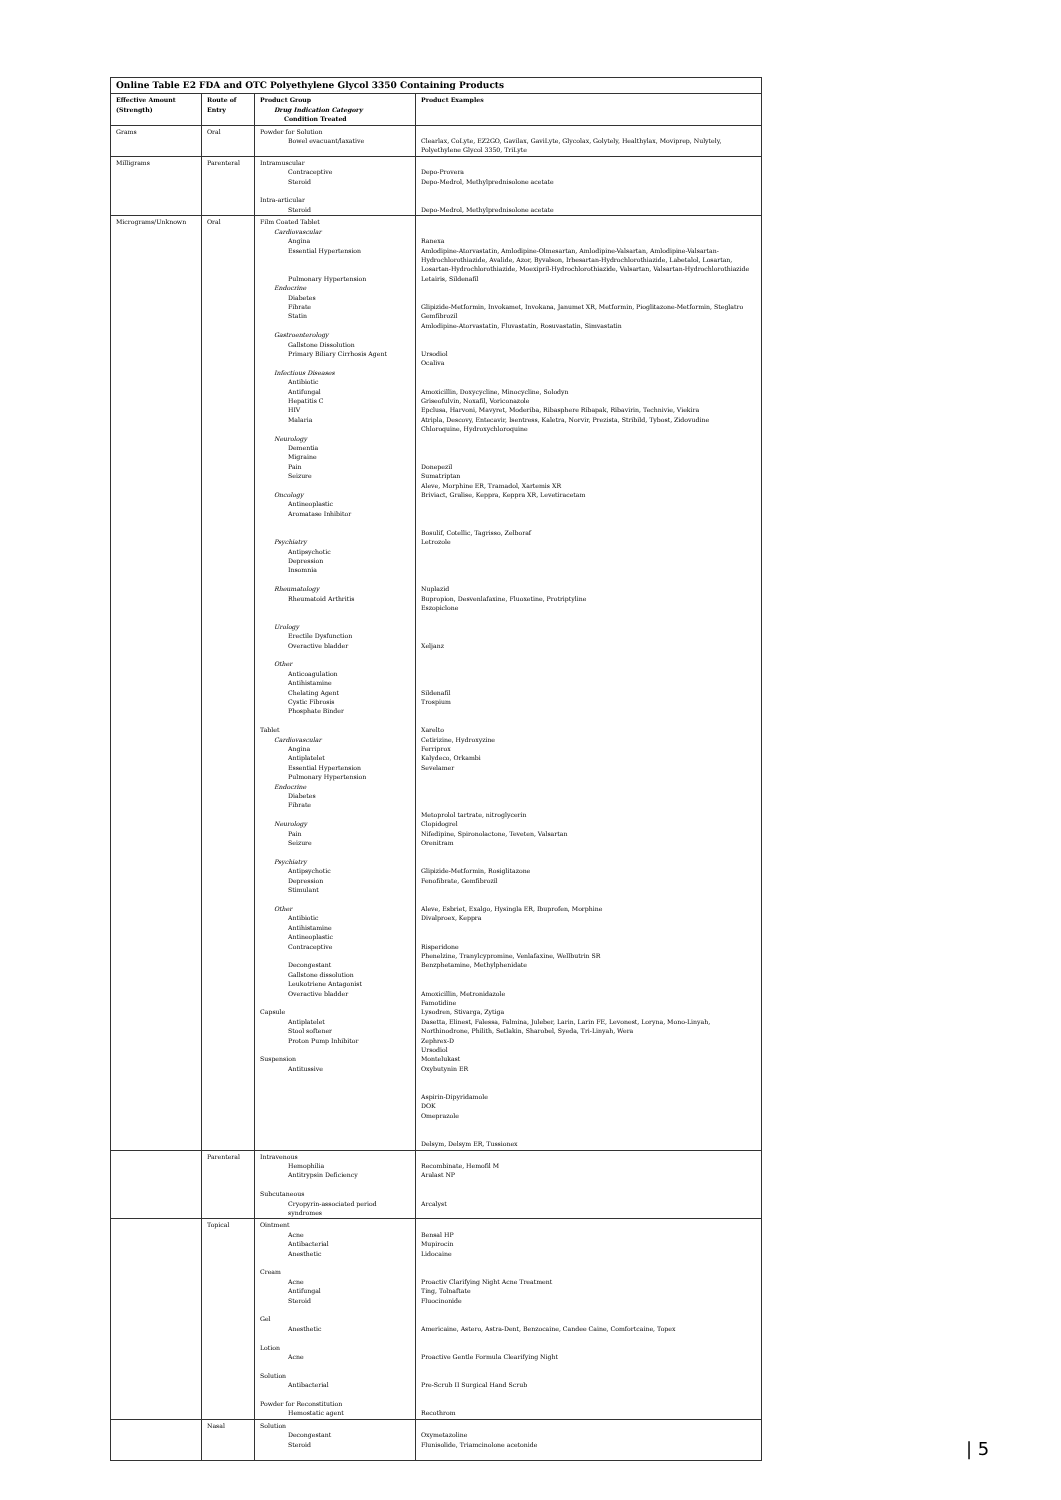| Online Table E2 FDA and OTC Polyethylene Glycol 3350 Containing Products | | | |
| Effective Amount (Strength) | Route of Entry | Product Group Drug Indication Category Condition Treated | Product Examples |
| Grams | Oral | Powder for Solution Bowel evacuant/laxative | Clearlax, CoLyte, EZ2GO, Gavilax, GaviLyte, Glycolax, Golytely, Healthylax, Moviprep, Nulytely, Polyethylene Glycol 3350, TriLyte |
| Milligrams | Parenteral | Intramuscular Contraceptive Steroid Intra-articular Steroid | Depo-Provera Depo-Medrol, Methylprednisolone acetate Depo-Medrol, Methylprednisolone acetate |
| Micrograms/Unknown | Oral | Film Coated Tablet Cardiovascular Angina Essential Hypertension Pulmonary Hypertension Endocrine Diabetes Fibrate Statin Gastroenterology Gallstone Dissolution Primary Biliary Cirrhosis Agent Infectious Diseases Antibiotic Antifungal Hepatitis C HIV Malaria Neurology Dementia Migraine Pain Seizure Oncology Antineoplastic Aromatase Inhibitor Psychiatry Antipsychotic Depression Insomnia Rheumatology Rheumatoid Arthritis Urology Erectile Dysfunction Overactive bladder Other Anticoagulation Antihistamine Chelating Agent Cystic Fibrosis Phosphate Binder Tablet Cardiovascular Angina Antiplatelet Essential Hypertension Pulmonary Hypertension Endocrine Diabetes Fibrate Neurology Pain Seizure Psychiatry Antipsychotic Depression Stimulant Other Antibiotic Antihistamine Antineoplastic Contraceptive Decongestant Gallstone dissolution Leukotriene Antagonist Overactive bladder Capsule Antiplatelet Stool softener Proton Pump Inhibitor Suspension Antitussive | Ranexa Amlodipine-Atorvastatin, Amlodipine-Olmesartan, Amlodipine-Valsartan, Amlodipine-Valsartan-Hydrochlorothiazide, Avalide, Azor, Byvalson, Irbesartan-Hydrochlorothiazide, Labetalol, Losartan, Losartan-Hydrochlorothiazide, Moexipril-Hydrochlorothiazide, Valsartan, Valsartan-Hydrochlorothiazide Letairis, Sildenafil Glipizide-Metformin, Invokamet, Invokana, Janumet XR, Metformin, Pioglitazone-Metformin, Steglatro Gemfibrozil Amlodipine-Atorvastatin, Fluvastatin, Rosuvastatin, Simvastatin Ursodiol Ocaliva Amoxicillin, Doxycycline, Minocycline, Solodyn Griseofulvin, Noxafil, Voriconazole Epclusa, Harvoni, Mavyret, Moderiba, Ribasphere Ribapak, Ribavirin, Technivie, Viekira Atripla, Descovy, Entecavir, Isentress, Kaletra, Norvir, Prezista, Stribild, Tybost, Zidovudine Chloroquine, Hydroxychloroquine Donepezil Sumatriptan Aleve, Morphine ER, Tramadol, Xartemis XR Briviact, Gralise, Keppra, Keppra XR, Levetiracetam Bosulif, Cotellic, Tagrisso, Zelboraf Letrozole Nuplazid Bupropion, Desvenlafaxine, Fluoxetine, Protriptyline Eszopiclone Xeljanz Sildenafil Trospium Xarelto Cetirizine, Hydroxyzine Ferriprox Kalydeco, Orkambi Sevelamer Metoprolol tartrate, nitroglycerin Clopidogrel Nifedipine, Spironolactone, Teveten, Valsartan Orenitram Glipizide-Metformin, Rosiglitazone Fenofibrate, Gemfibrozil Aleve, Esbriet, Exalgo, Hysingla ER, Ibuprofen, Morphine Divalproex, Keppra Risperidone Phenelzine, Tranylcypromine, Venlafaxine, Wellbutrin SR Benzphetamine, Methylphenidate Amoxicillin, Metronidazole Famotidine Lysodren, Stivarga, Zytiga Dasetta, Elinest, Falessa, Falmina, Juleber, Larin, Larin FE, Levonest, Loryna, Mono-Linyah, Northinodrone, Philith, Setlakin, Sharobel, Syeda, Tri-Linyah, Wera Zephrex-D Ursodiol Montelukast Oxybutynin ER Aspirin-Dipyridamole DOK Omeprazole Delsym, Delsym ER, Tussionex |
| | Parenteral | Intravenous Hemophilia Antitrypsin Deficiency Subcutaneous Cryopyrin-associated period syndromes | Recombinate, Hemofil M Aralast NP Arcalyst |
| | Topical | Ointment Acne Antibacterial Anesthetic Cream Acne Antifungal Steroid Gel Anesthetic Lotion Acne Solution Antibacterial Powder for Reconstitution Hemostatic agent | Bensal HP Mupirocin Lidocaine Proactiv Clarifying Night Acne Treatment Ting, Tolnaftate Fluocinonide Americaine, Astero, Astra-Dent, Benzocaine, Candee Caine, Comfortcaine, Topex Proactive Gentle Formula Clearifying Night Pre-Scrub II Surgical Hand Scrub Recothrom |
| | Nasal | Solution Decongestant Steroid | Oxymetazoline Flunisolide, Triamcinolone acetonide |
| 5